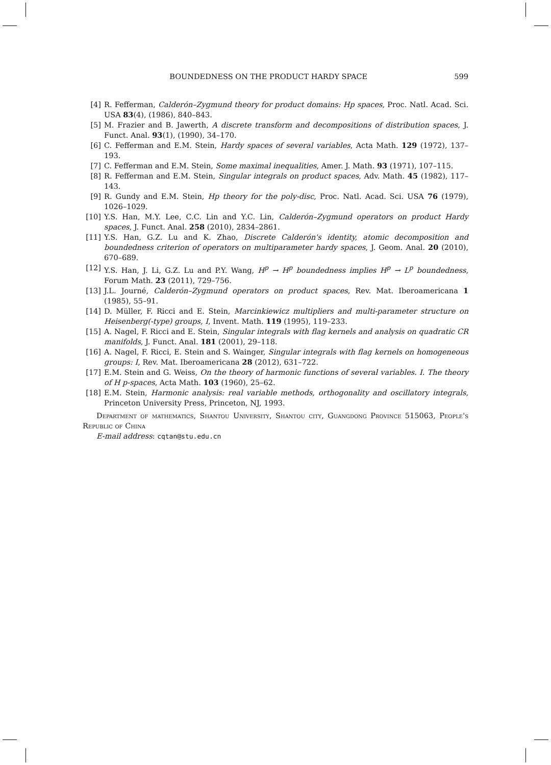BOUNDEDNESS ON THE PRODUCT HARDY SPACE 599
[4] R. Fefferman, Calderón–Zygmund theory for product domains: Hp spaces, Proc. Natl. Acad. Sci. USA 83(4), (1986), 840–843.
[5] M. Frazier and B. Jawerth, A discrete transform and decompositions of distribution spaces, J. Funct. Anal. 93(1), (1990), 34–170.
[6] C. Fefferman and E.M. Stein, Hardy spaces of several variables, Acta Math. 129 (1972), 137–193.
[7] C. Fefferman and E.M. Stein, Some maximal inequalities, Amer. J. Math. 93 (1971), 107–115.
[8] R. Fefferman and E.M. Stein, Singular integrals on product spaces, Adv. Math. 45 (1982), 117–143.
[9] R. Gundy and E.M. Stein, Hp theory for the poly-disc, Proc. Natl. Acad. Sci. USA 76 (1979), 1026–1029.
[10] Y.S. Han, M.Y. Lee, C.C. Lin and Y.C. Lin, Calderón–Zygmund operators on product Hardy spaces, J. Funct. Anal. 258 (2010), 2834–2861.
[11] Y.S. Han, G.Z. Lu and K. Zhao, Discrete Calderón's identity, atomic decomposition and boundedness criterion of operators on multiparameter hardy spaces, J. Geom. Anal. 20 (2010), 670–689.
[12] Y.S. Han, J. Li, G.Z. Lu and P.Y. Wang, H<sup>p</sup> → H<sup>p</sup> boundedness implies H<sup>p</sup> → L<sup>p</sup> boundedness, Forum Math. 23 (2011), 729–756.
[13] J.L. Journé, Calderón–Zygmund operators on product spaces, Rev. Mat. Iberoamericana 1 (1985), 55–91.
[14] D. Müller, F. Ricci and E. Stein, Marcinkiewicz multipliers and multi-parameter structure on Heisenberg(-type) groups, I, Invent. Math. 119 (1995), 119–233.
[15] A. Nagel, F. Ricci and E. Stein, Singular integrals with flag kernels and analysis on quadratic CR manifolds, J. Funct. Anal. 181 (2001), 29–118.
[16] A. Nagel, F. Ricci, E. Stein and S. Wainger, Singular integrals with flag kernels on homogeneous groups: I, Rev. Mat. Iberoamericana 28 (2012), 631–722.
[17] E.M. Stein and G. Weiss, On the theory of harmonic functions of several variables. I. The theory of H p-spaces, Acta Math. 103 (1960), 25–62.
[18] E.M. Stein, Harmonic analysis: real variable methods, orthogonality and oscillatory integrals, Princeton University Press, Princeton, NJ, 1993.
Department of mathematics, Shantou University, Shantou city, Guangdong Province 515063, People's Republic of China
E-mail address: cqtan@stu.edu.cn